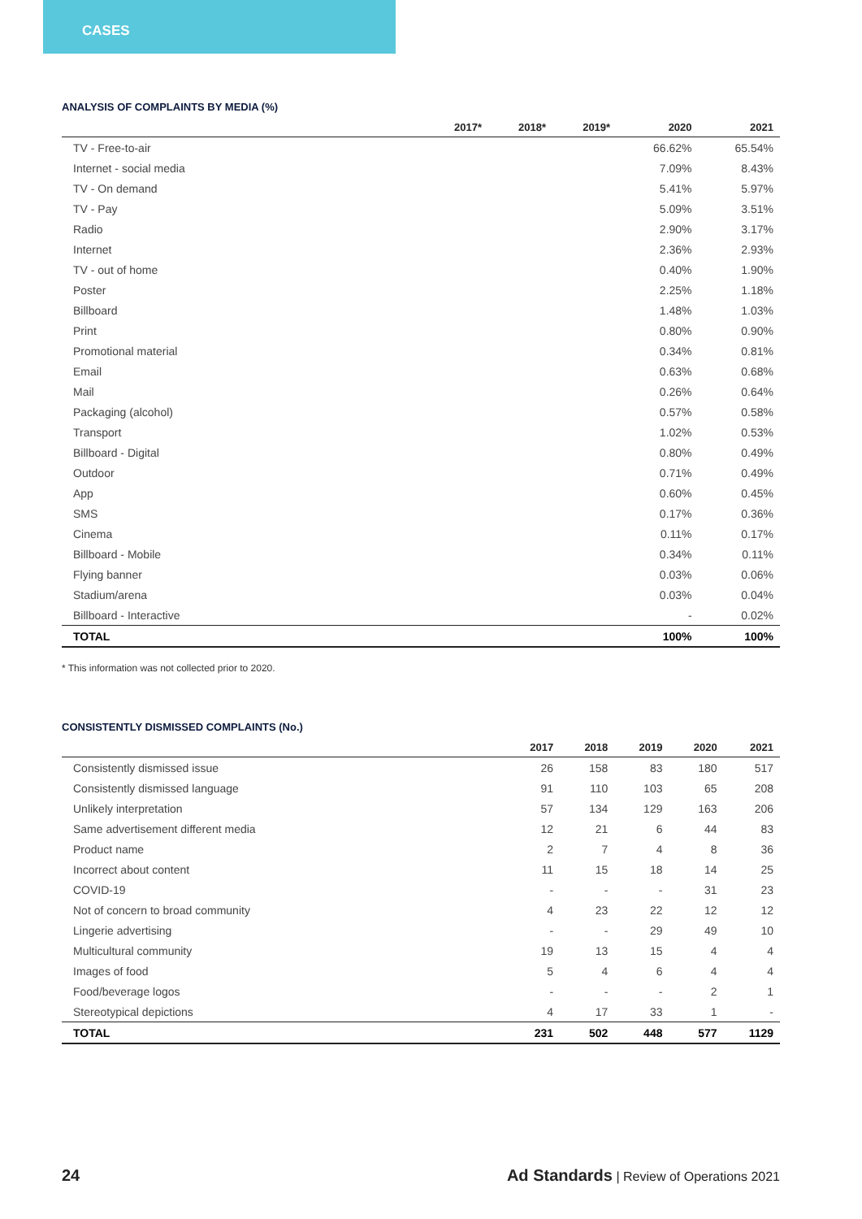CASES
ANALYSIS OF COMPLAINTS BY MEDIA (%)
| | 2017* | 2018* | 2019* | 2020 | 2021 |
| --- | --- | --- | --- | --- | --- |
| TV - Free-to-air | | | | 66.62% | 65.54% |
| Internet - social media | | | | 7.09% | 8.43% |
| TV - On demand | | | | 5.41% | 5.97% |
| TV - Pay | | | | 5.09% | 3.51% |
| Radio | | | | 2.90% | 3.17% |
| Internet | | | | 2.36% | 2.93% |
| TV - out of home | | | | 0.40% | 1.90% |
| Poster | | | | 2.25% | 1.18% |
| Billboard | | | | 1.48% | 1.03% |
| Print | | | | 0.80% | 0.90% |
| Promotional material | | | | 0.34% | 0.81% |
| Email | | | | 0.63% | 0.68% |
| Mail | | | | 0.26% | 0.64% |
| Packaging (alcohol) | | | | 0.57% | 0.58% |
| Transport | | | | 1.02% | 0.53% |
| Billboard - Digital | | | | 0.80% | 0.49% |
| Outdoor | | | | 0.71% | 0.49% |
| App | | | | 0.60% | 0.45% |
| SMS | | | | 0.17% | 0.36% |
| Cinema | | | | 0.11% | 0.17% |
| Billboard - Mobile | | | | 0.34% | 0.11% |
| Flying banner | | | | 0.03% | 0.06% |
| Stadium/arena | | | | 0.03% | 0.04% |
| Billboard - Interactive | | | | - | 0.02% |
| TOTAL | | | | 100% | 100% |
* This information was not collected prior to 2020.
CONSISTENTLY DISMISSED COMPLAINTS (No.)
| | 2017 | 2018 | 2019 | 2020 | 2021 |
| --- | --- | --- | --- | --- | --- |
| Consistently dismissed issue | 26 | 158 | 83 | 180 | 517 |
| Consistently dismissed language | 91 | 110 | 103 | 65 | 208 |
| Unlikely interpretation | 57 | 134 | 129 | 163 | 206 |
| Same advertisement different media | 12 | 21 | 6 | 44 | 83 |
| Product name | 2 | 7 | 4 | 8 | 36 |
| Incorrect about content | 11 | 15 | 18 | 14 | 25 |
| COVID-19 | - | - | - | 31 | 23 |
| Not of concern to broad community | 4 | 23 | 22 | 12 | 12 |
| Lingerie advertising | - | - | 29 | 49 | 10 |
| Multicultural community | 19 | 13 | 15 | 4 | 4 |
| Images of food | 5 | 4 | 6 | 4 | 4 |
| Food/beverage logos | - | - | - | 2 | 1 |
| Stereotypical depictions | 4 | 17 | 33 | 1 | - |
| TOTAL | 231 | 502 | 448 | 577 | 1129 |
24 Ad Standards | Review of Operations 2021